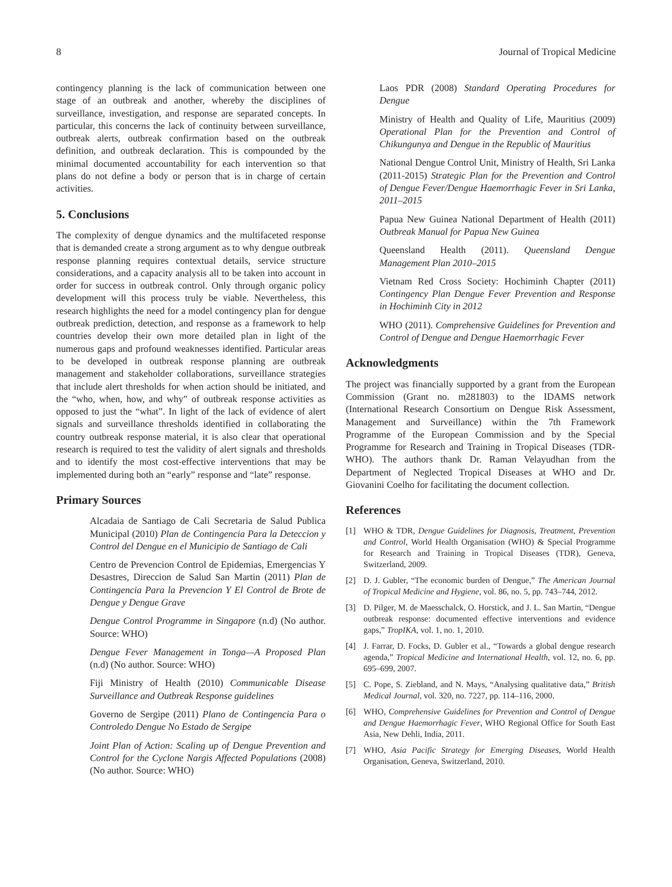8 Journal of Tropical Medicine
contingency planning is the lack of communication between one stage of an outbreak and another, whereby the disciplines of surveillance, investigation, and response are separated concepts. In particular, this concerns the lack of continuity between surveillance, outbreak alerts, outbreak confirmation based on the outbreak definition, and outbreak declaration. This is compounded by the minimal documented accountability for each intervention so that plans do not define a body or person that is in charge of certain activities.
5. Conclusions
The complexity of dengue dynamics and the multifaceted response that is demanded create a strong argument as to why dengue outbreak response planning requires contextual details, service structure considerations, and a capacity analysis all to be taken into account in order for success in outbreak control. Only through organic policy development will this process truly be viable. Nevertheless, this research highlights the need for a model contingency plan for dengue outbreak prediction, detection, and response as a framework to help countries develop their own more detailed plan in light of the numerous gaps and profound weaknesses identified. Particular areas to be developed in outbreak response planning are outbreak management and stakeholder collaborations, surveillance strategies that include alert thresholds for when action should be initiated, and the “who, when, how, and why” of outbreak response activities as opposed to just the “what”. In light of the lack of evidence of alert signals and surveillance thresholds identified in collaborating the country outbreak response material, it is also clear that operational research is required to test the validity of alert signals and thresholds and to identify the most cost-effective interventions that may be implemented during both an “early” response and “late” response.
Primary Sources
Alcadaia de Santiago de Cali Secretaria de Salud Publica Municipal (2010) Plan de Contingencia Para la Deteccion y Control del Dengue en el Municipio de Santiago de Cali
Centro de Prevencion Control de Epidemias, Emergencias Y Desastres, Direccion de Salud San Martin (2011) Plan de Contingencia Para la Prevencion Y El Control de Brote de Dengue y Dengue Grave
Dengue Control Programme in Singapore (n.d) (No author. Source: WHO)
Dengue Fever Management in Tonga—A Proposed Plan (n.d) (No author. Source: WHO)
Fiji Ministry of Health (2010) Communicable Disease Surveillance and Outbreak Response guidelines
Governo de Sergipe (2011) Plano de Contingencia Para o Controledo Dengue No Estado de Sergipe
Joint Plan of Action: Scaling up of Dengue Prevention and Control for the Cyclone Nargis Affected Populations (2008) (No author. Source: WHO)
Laos PDR (2008) Standard Operating Procedures for Dengue
Ministry of Health and Quality of Life, Mauritius (2009) Operational Plan for the Prevention and Control of Chikungunya and Dengue in the Republic of Mauritius
National Dengue Control Unit, Ministry of Health, Sri Lanka (2011-2015) Strategic Plan for the Prevention and Control of Dengue Fever/Dengue Haemorrhagic Fever in Sri Lanka, 2011–2015
Papua New Guinea National Department of Health (2011) Outbreak Manual for Papua New Guinea
Queensland Health (2011). Queensland Dengue Management Plan 2010–2015
Vietnam Red Cross Society: Hochiminh Chapter (2011) Contingency Plan Dengue Fever Prevention and Response in Hochiminh City in 2012
WHO (2011). Comprehensive Guidelines for Prevention and Control of Dengue and Dengue Haemorrhagic Fever
Acknowledgments
The project was financially supported by a grant from the European Commission (Grant no. m281803) to the IDAMS network (International Research Consortium on Dengue Risk Assessment, Management and Surveillance) within the 7th Framework Programme of the European Commission and by the Special Programme for Research and Training in Tropical Diseases (TDR-WHO). The authors thank Dr. Raman Velayudhan from the Department of Neglected Tropical Diseases at WHO and Dr. Giovanini Coelho for facilitating the document collection.
References
[1] WHO & TDR, Dengue Guidelines for Diagnosis, Treatment, Prevention and Control, World Health Organisation (WHO) & Special Programme for Research and Training in Tropical Diseases (TDR), Geneva, Switzerland, 2009.
[2] D. J. Gubler, “The economic burden of Dengue,” The American Journal of Tropical Medicine and Hygiene, vol. 86, no. 5, pp. 743–744, 2012.
[3] D. Pilger, M. de Maesschalck, O. Horstick, and J. L. San Martin, “Dengue outbreak response: documented effective interventions and evidence gaps,” TropIKA, vol. 1, no. 1, 2010.
[4] J. Farrar, D. Focks, D. Gubler et al., “Towards a global dengue research agenda,” Tropical Medicine and International Health, vol. 12, no. 6, pp. 695–699, 2007.
[5] C. Pope, S. Ziebland, and N. Mays, “Analysing qualitative data,” British Medical Journal, vol. 320, no. 7227, pp. 114–116, 2000.
[6] WHO, Comprehensive Guidelines for Prevention and Control of Dengue and Dengue Haemorrhagic Fever, WHO Regional Office for South East Asia, New Dehli, India, 2011.
[7] WHO, Asia Pacific Strategy for Emerging Diseases, World Health Organisation, Geneva, Switzerland, 2010.